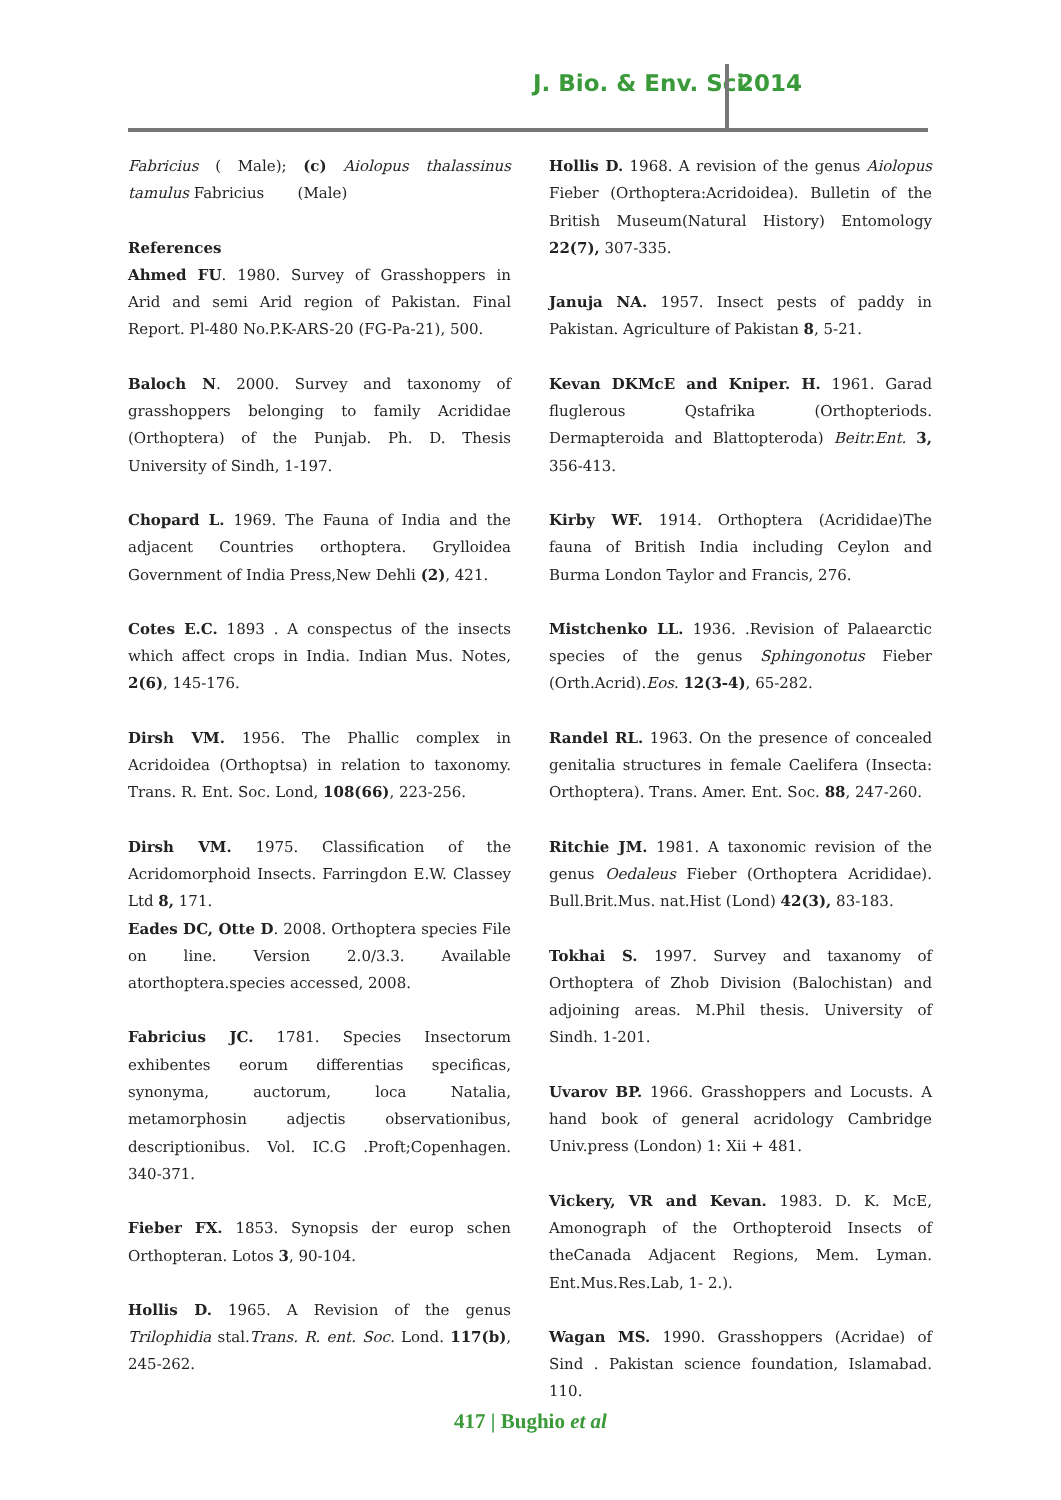J. Bio. & Env. Sci. 2014
Fabricius ( Male); (c) Aiolopus thalassinus tamulus Fabricius (Male)
References
Ahmed FU. 1980. Survey of Grasshoppers in Arid and semi Arid region of Pakistan. Final Report. Pl-480 No.P.K-ARS-20 (FG-Pa-21), 500.
Baloch N. 2000. Survey and taxonomy of grasshoppers belonging to family Acrididae (Orthoptera) of the Punjab. Ph. D. Thesis University of Sindh, 1-197.
Chopard L. 1969. The Fauna of India and the adjacent Countries orthoptera. Grylloidea Government of India Press,New Dehli (2), 421.
Cotes E.C. 1893 . A conspectus of the insects which affect crops in India. Indian Mus. Notes, 2(6), 145-176.
Dirsh VM. 1956. The Phallic complex in Acridoidea (Orthoptsa) in relation to taxonomy. Trans. R. Ent. Soc. Lond, 108(66), 223-256.
Dirsh VM. 1975. Classification of the Acridomorphoid Insects. Farringdon E.W. Classey Ltd 8, 171.
Eades DC, Otte D. 2008. Orthoptera species File on line. Version 2.0/3.3. Available atorthoptera.species accessed, 2008.
Fabricius JC. 1781. Species Insectorum exhibentes eorum differentias specificas, synonyma, auctorum, loca Natalia, metamorphosin adjectis observationibus, descriptionibus. Vol. IC.G .Proft;Copenhagen. 340-371.
Fieber FX. 1853. Synopsis der europ schen Orthopteran. Lotos 3, 90-104.
Hollis D. 1965. A Revision of the genus Trilophidia stal.Trans. R. ent. Soc. Lond. 117(b), 245-262.
Hollis D. 1968. A revision of the genus Aiolopus Fieber (Orthoptera:Acridoidea). Bulletin of the British Museum(Natural History) Entomology 22(7), 307-335.
Januja NA. 1957. Insect pests of paddy in Pakistan. Agriculture of Pakistan 8, 5-21.
Kevan DKMcE and Kniper. H. 1961. Garad fluglerous Qstafrika (Orthopteriods. Dermapteroida and Blattopteroda) Beitr.Ent. 3, 356-413.
Kirby WF. 1914. Orthoptera (Acrididae)The fauna of British India including Ceylon and Burma London Taylor and Francis, 276.
Mistchenko LL. 1936. .Revision of Palaearctic species of the genus Sphingonotus Fieber (Orth.Acrid).Eos. 12(3-4), 65-282.
Randel RL. 1963. On the presence of concealed genitalia structures in female Caelifera (Insecta: Orthoptera). Trans. Amer. Ent. Soc. 88, 247-260.
Ritchie JM. 1981. A taxonomic revision of the genus Oedaleus Fieber (Orthoptera Acrididae). Bull.Brit.Mus. nat.Hist (Lond) 42(3), 83-183.
Tokhai S. 1997. Survey and taxanomy of Orthoptera of Zhob Division (Balochistan) and adjoining areas. M.Phil thesis. University of Sindh. 1-201.
Uvarov BP. 1966. Grasshoppers and Locusts. A hand book of general acridology Cambridge Univ.press (London) 1: Xii + 481.
Vickery, VR and Kevan. 1983. D. K. McE, Amonograph of the Orthopteroid Insects of theCanada Adjacent Regions, Mem. Lyman. Ent.Mus.Res.Lab, 1- 2.).
Wagan MS. 1990. Grasshoppers (Acridae) of Sind . Pakistan science foundation, Islamabad. 110.
417 | Bughio et al